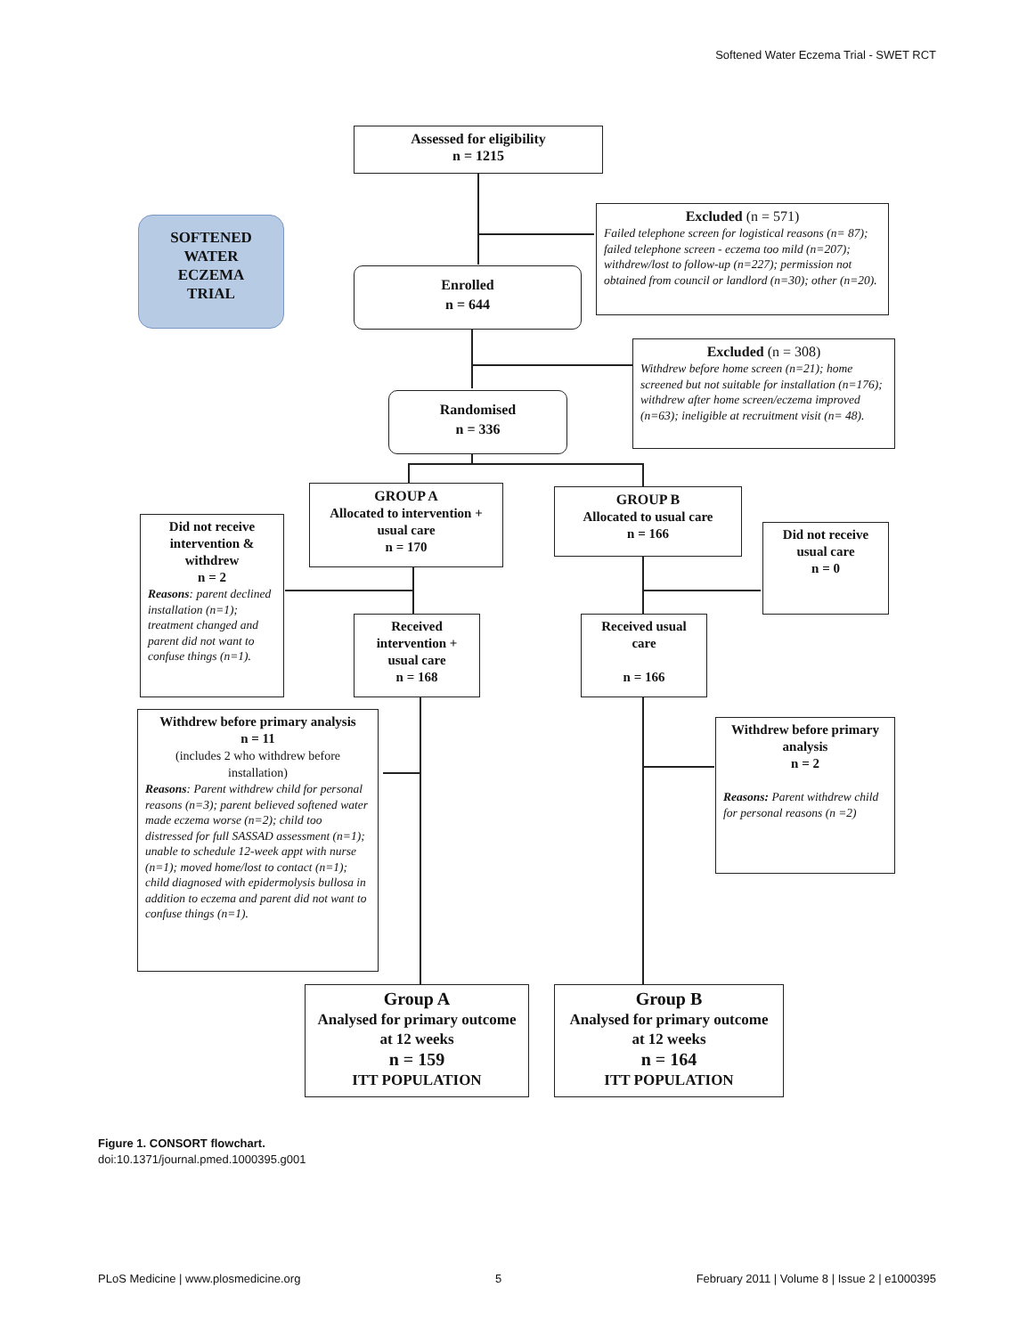Softened Water Eczema Trial - SWET RCT
Assessed for eligibility
n = 1215
SOFTENED
WATER
ECZEMA
TRIAL
Excluded (n = 571)
Failed telephone screen for logistical reasons (n= 87); failed telephone screen - eczema too mild (n=207); withdrew/lost to follow-up (n=227); permission not obtained from council or landlord (n=30); other (n=20).
Enrolled
n = 644
Excluded (n = 308)
Withdrew before home screen (n=21); home screened but not suitable for installation (n=176); withdrew after home screen/eczema improved (n=63); ineligible at recruitment visit (n= 48).
Randomised
n = 336
GROUP A
Allocated to intervention + usual care
n = 170
GROUP B
Allocated to usual care
n = 166
Did not receive intervention & withdrew
n = 2
Reasons: parent declined installation (n=1); treatment changed and parent did not want to confuse things (n=1).
Did not receive usual care
n = 0
Received intervention + usual care
n = 168
Received usual care
n = 166
Withdrew before primary analysis
n = 11
(includes 2 who withdrew before installation)
Reasons: Parent withdrew child for personal reasons (n=3); parent believed softened water made eczema worse (n=2); child too distressed for full SASSAD assessment (n=1); unable to schedule 12-week appt with nurse (n=1); moved home/lost to contact (n=1); child diagnosed with epidermolysis bullosa in addition to eczema and parent did not want to confuse things (n=1).
Withdrew before primary analysis
n = 2
Reasons: Parent withdrew child for personal reasons (n =2)
Group A
Analysed for primary outcome at 12 weeks
n = 159
ITT POPULATION
Group B
Analysed for primary outcome at 12 weeks
n = 164
ITT POPULATION
Figure 1. CONSORT flowchart.
doi:10.1371/journal.pmed.1000395.g001
PLoS Medicine | www.plosmedicine.org 5 February 2011 | Volume 8 | Issue 2 | e1000395